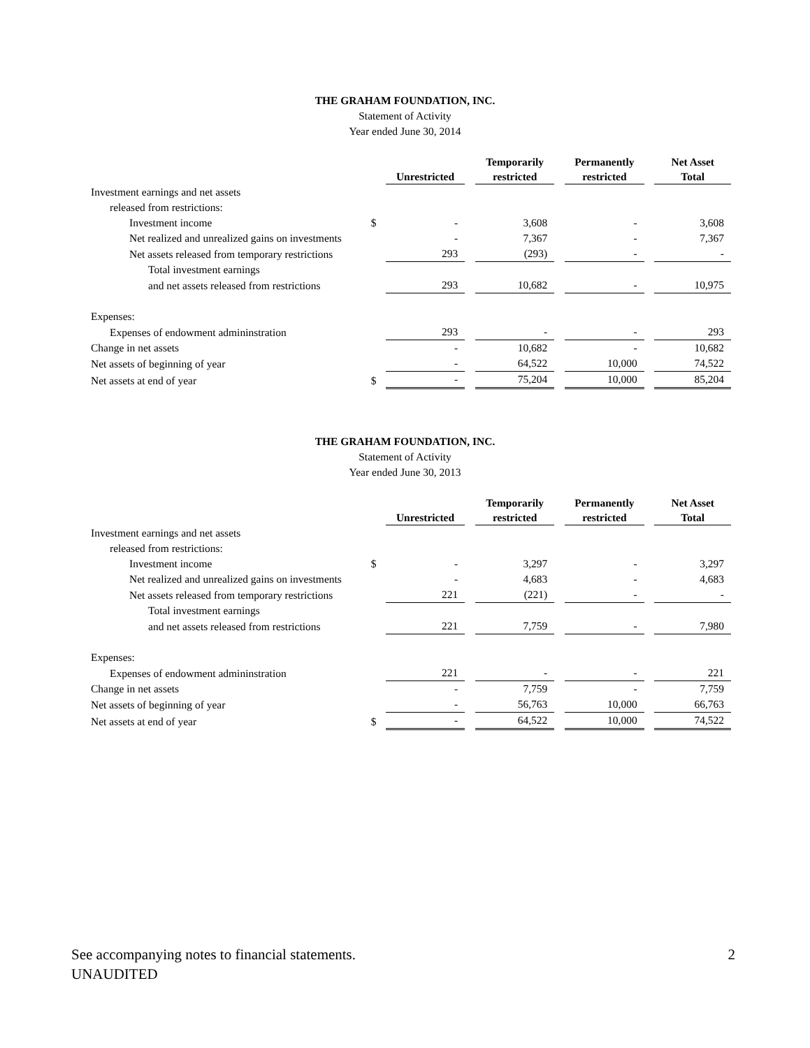THE GRAHAM FOUNDATION, INC.
Statement of Activity
Year ended June 30, 2014
| | | Unrestricted | | Temporarily restricted | | Permanently restricted | | Net Asset Total |
| --- | --- | --- | --- | --- | --- | --- | --- | --- |
| Investment earnings and net assets | | | | | | | | |
| released from restrictions: | | | | | | | | |
| Investment income | $ | - | | 3,608 | | - | | 3,608 |
| Net realized and unrealized gains on investments | | - | | 7,367 | | - | | 7,367 |
| Net assets released from temporary restrictions | | 293 | | (293) | | - | | - |
| Total investment earnings | | | | | | | | |
| and net assets released from restrictions | | 293 | | 10,682 | | - | | 10,975 |
| Expenses: | | | | | | | | |
| Expenses of endowment admininstration | | 293 | | - | | - | | 293 |
| Change in net assets | | - | | 10,682 | | - | | 10,682 |
| Net assets of beginning of year | | - | | 64,522 | | 10,000 | | 74,522 |
| Net assets at end of year | $ | - | | 75,204 | | 10,000 | | 85,204 |
THE GRAHAM FOUNDATION, INC.
Statement of Activity
Year ended June 30, 2013
| | | Unrestricted | | Temporarily restricted | | Permanently restricted | | Net Asset Total |
| --- | --- | --- | --- | --- | --- | --- | --- | --- |
| Investment earnings and net assets | | | | | | | | |
| released from restrictions: | | | | | | | | |
| Investment income | $ | - | | 3,297 | | - | | 3,297 |
| Net realized and unrealized gains on investments | | - | | 4,683 | | - | | 4,683 |
| Net assets released from temporary restrictions | | 221 | | (221) | | - | | - |
| Total investment earnings | | | | | | | | |
| and net assets released from restrictions | | 221 | | 7,759 | | - | | 7,980 |
| Expenses: | | | | | | | | |
| Expenses of endowment admininstration | | 221 | | - | | - | | 221 |
| Change in net assets | | - | | 7,759 | | - | | 7,759 |
| Net assets of beginning of year | | - | | 56,763 | | 10,000 | | 66,763 |
| Net assets at end of year | $ | - | | 64,522 | | 10,000 | | 74,522 |
See accompanying notes to financial statements. 2
UNAUDITED